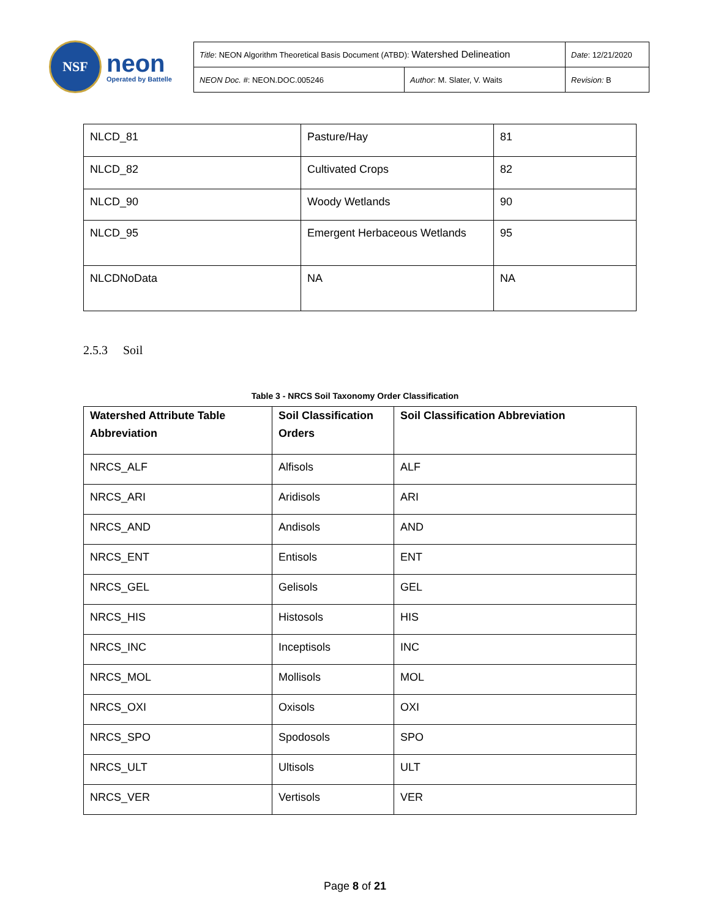NSF
neon
Operated by Battelle
| Title : NEON Algorithm Theoretical Basis Document (ATBD): Watershed Delineation | | Date : 12/21/2020 |
| NEON Doc. # : NEON.DOC.005246 | Author : M. Slater, V. Waits | Revision: B |
| NLCD_81 | Pasture/Hay | 81 |
| NLCD_82 | Cultivated Crops | 82 |
| NLCD_90 | Woody Wetlands | 90 |
| NLCD_95 | Emergent Herbaceous Wetlands | 95 |
| NLCDNoData | NA | NA |
2.5.3 Soil
Table 3 - NRCS Soil Taxonomy Order Classification
| Watershed Attribute Table Abbreviation | Soil Classification Orders | Soil Classification Abbreviation |
| --- | --- | --- |
| NRCS_ALF | Alfisols | ALF |
| NRCS_ARI | Aridisols | ARI |
| NRCS_AND | Andisols | AND |
| NRCS_ENT | Entisols | ENT |
| NRCS_GEL | Gelisols | GEL |
| NRCS_HIS | Histosols | HIS |
| NRCS_INC | Inceptisols | INC |
| NRCS_MOL | Mollisols | MOL |
| NRCS_OXI | Oxisols | OXI |
| NRCS_SPO | Spodosols | SPO |
| NRCS_ULT | Ultisols | ULT |
| NRCS_VER | Vertisols | VER |
Page 8 of 21